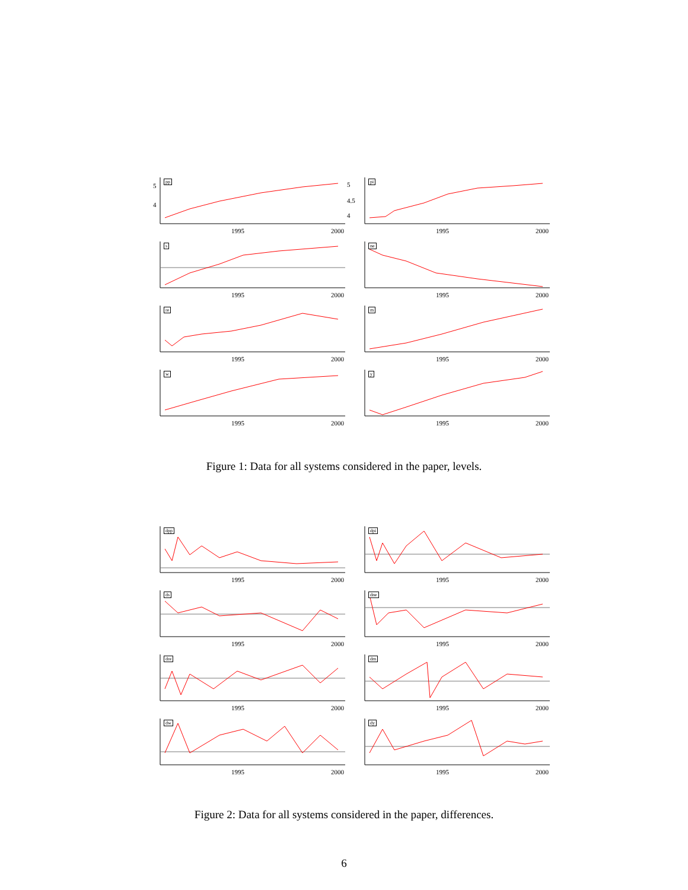5
4
1995
2000
pp
5
4.5
4
1995
2000
pi
1995
2000
s
1995
2000
ne
1995
2000
re
1995
2000
m
1995
2000
w
1995
2000
y
Figure 1: Data for all systems considered in the paper, levels.
1995
2000
dpp
1995
2000
dpi
1995
2000
ds
1995
2000
dne
1995
2000
dre
1995
2000
dm
1995
2000
dw
1995
2000
dy
Figure 2: Data for all systems considered in the paper, differences.
6